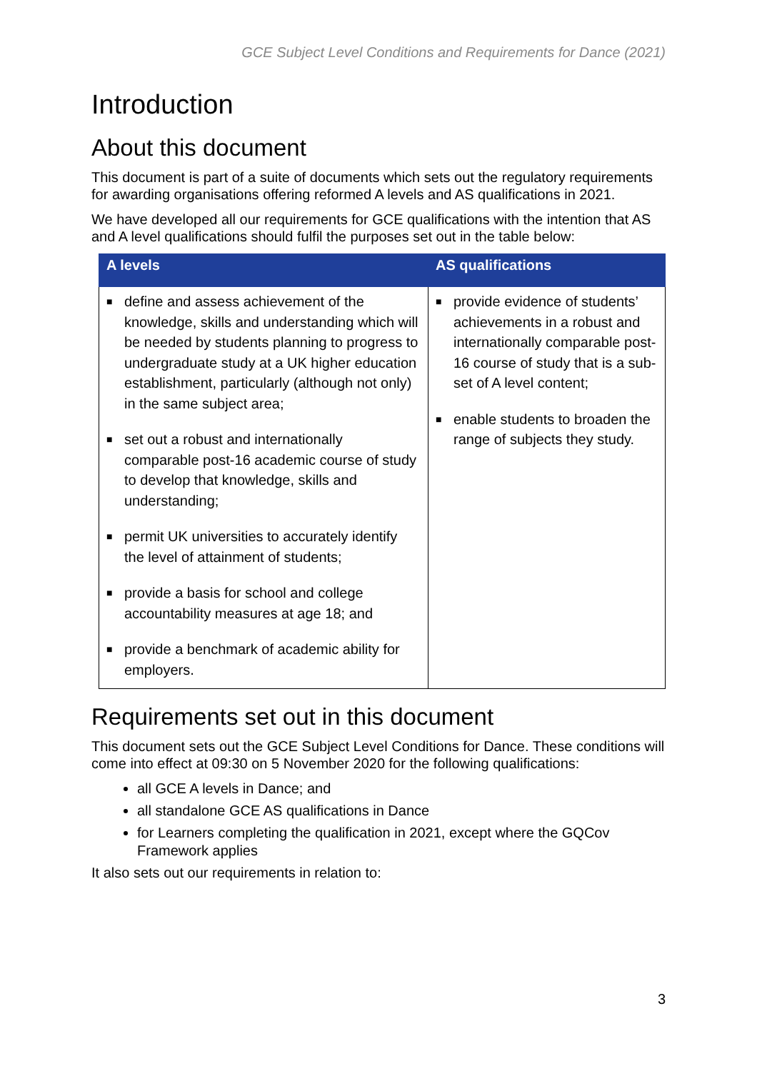GCE Subject Level Conditions and Requirements for Dance (2021)
Introduction
About this document
This document is part of a suite of documents which sets out the regulatory requirements for awarding organisations offering reformed A levels and AS qualifications in 2021.
We have developed all our requirements for GCE qualifications with the intention that AS and A level qualifications should fulfil the purposes set out in the table below:
| A levels | AS qualifications |
| --- | --- |
| ■ define and assess achievement of the knowledge, skills and understanding which will be needed by students planning to progress to undergraduate study at a UK higher education establishment, particularly (although not only) in the same subject area; ■ set out a robust and internationally comparable post-16 academic course of study to develop that knowledge, skills and understanding; ■ permit UK universities to accurately identify the level of attainment of students; ■ provide a basis for school and college accountability measures at age 18; and ■ provide a benchmark of academic ability for employers. | ■ provide evidence of students’ achievements in a robust and internationally comparable post-16 course of study that is a sub-set of A level content; ■ enable students to broaden the range of subjects they study. |
Requirements set out in this document
This document sets out the GCE Subject Level Conditions for Dance. These conditions will come into effect at 09:30 on 5 November 2020 for the following qualifications:
all GCE A levels in Dance; and
all standalone GCE AS qualifications in Dance
for Learners completing the qualification in 2021, except where the GQCov Framework applies
It also sets out our requirements in relation to:
3